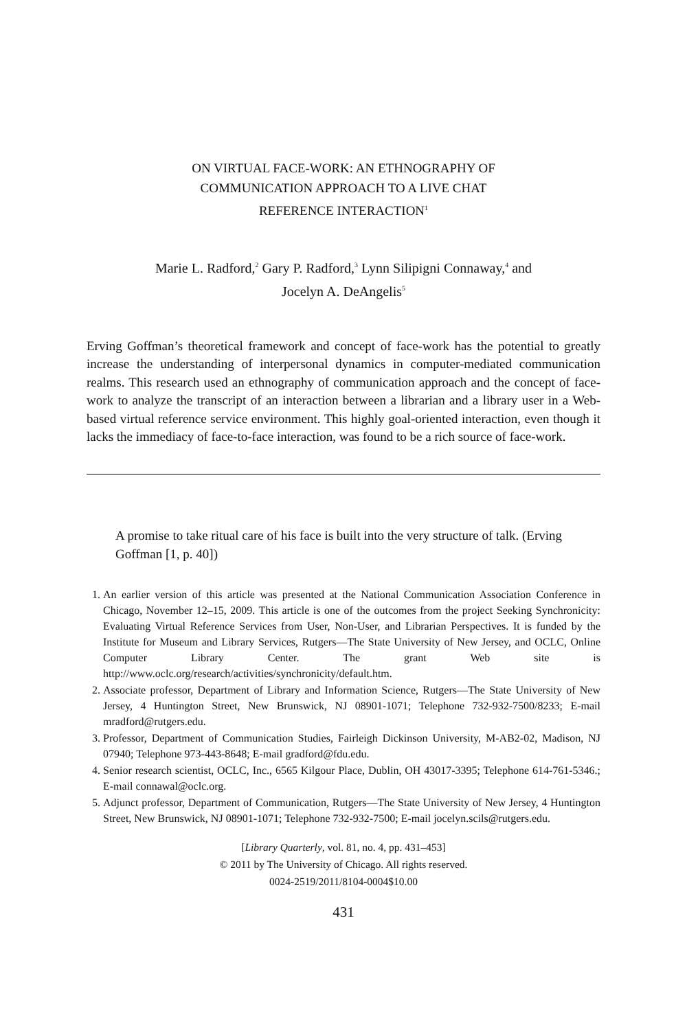ON VIRTUAL FACE-WORK: AN ETHNOGRAPHY OF
COMMUNICATION APPROACH TO A LIVE CHAT
REFERENCE INTERACTION<sup>1</sup>
Marie L. Radford,<sup>2</sup> Gary P. Radford,<sup>3</sup> Lynn Silipigni Connaway,<sup>4</sup> and
Jocelyn A. DeAngelis<sup>5</sup>
Erving Goffman’s theoretical framework and concept of face-work has the potential to greatly increase the understanding of interpersonal dynamics in computer-mediated communication realms. This research used an ethnography of communication approach and the concept of face-work to analyze the transcript of an interaction between a librarian and a library user in a Web-based virtual reference service environment. This highly goal-oriented interaction, even though it lacks the immediacy of face-to-face interaction, was found to be a rich source of face-work.
A promise to take ritual care of his face is built into the very structure of talk. (Erving Goffman [1, p. 40])
1. An earlier version of this article was presented at the National Communication Association Conference in Chicago, November 12–15, 2009. This article is one of the outcomes from the project Seeking Synchronicity: Evaluating Virtual Reference Services from User, Non-User, and Librarian Perspectives. It is funded by the Institute for Museum and Library Services, Rutgers—The State University of New Jersey, and OCLC, Online Computer Library Center. The grant Web site is http://www.oclc.org/research/activities/synchronicity/default.htm.
2. Associate professor, Department of Library and Information Science, Rutgers—The State University of New Jersey, 4 Huntington Street, New Brunswick, NJ 08901-1071; Telephone 732-932-7500/8233; E-mail mradford@rutgers.edu.
3. Professor, Department of Communication Studies, Fairleigh Dickinson University, M-AB2-02, Madison, NJ 07940; Telephone 973-443-8648; E-mail gradford@fdu.edu.
4. Senior research scientist, OCLC, Inc., 6565 Kilgour Place, Dublin, OH 43017-3395; Telephone 614-761-5346.; E-mail connawal@oclc.org.
5. Adjunct professor, Department of Communication, Rutgers—The State University of New Jersey, 4 Huntington Street, New Brunswick, NJ 08901-1071; Telephone 732-932-7500; E-mail jocelyn.scils@rutgers.edu.
[Library Quarterly, vol. 81, no. 4, pp. 431–453]
© 2011 by The University of Chicago. All rights reserved.
0024-2519/2011/8104-0004$10.00
431